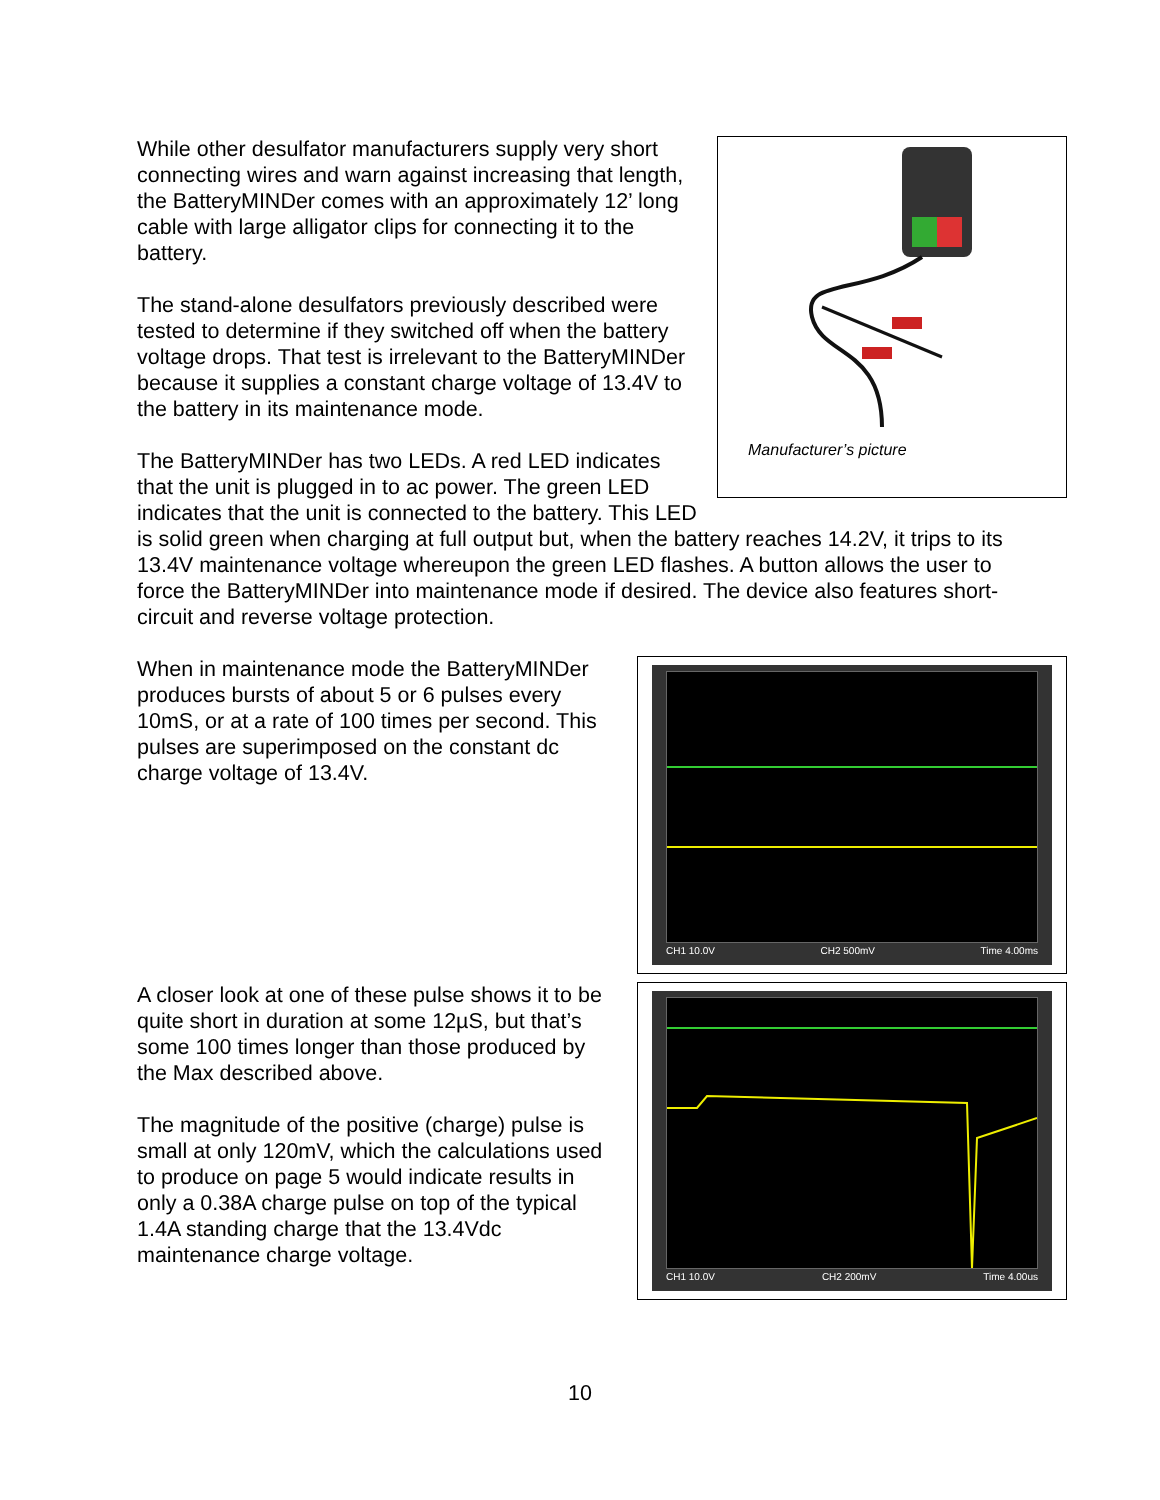Manufacturer’s picture
While other desulfator manufacturers supply very short connecting wires and warn against increasing that length, the BatteryMINDer comes with an approximately 12’ long cable with large alligator clips for connecting it to the battery.
The stand-alone desulfators previously described were tested to determine if they switched off when the battery voltage drops. That test is irrelevant to the BatteryMINDer because it supplies a constant charge voltage of 13.4V to the battery in its maintenance mode.
The BatteryMINDer has two LEDs. A red LED indicates that the unit is plugged in to ac power. The green LED indicates that the unit is connected to the battery. This LED is solid green when charging at full output but, when the battery reaches 14.2V, it trips to its 13.4V maintenance voltage whereupon the green LED flashes. A button allows the user to force the BatteryMINDer into maintenance mode if desired. The device also features short-circuit and reverse voltage protection.
CH1 10.0V CH2 500mV Time 4.00ms
When in maintenance mode the BatteryMINDer produces bursts of about 5 or 6 pulses every 10mS, or at a rate of 100 times per second. This pulses are superimposed on the constant dc charge voltage of 13.4V.
CH1 10.0V CH2 200mV Time 4.00us
A closer look at one of these pulse shows it to be quite short in duration at some 12µS, but that’s some 100 times longer than those produced by the Max described above.
The magnitude of the positive (charge) pulse is small at only 120mV, which the calculations used to produce on page 5 would indicate results in only a 0.38A charge pulse on top of the typical 1.4A standing charge that the 13.4Vdc maintenance charge voltage.
10